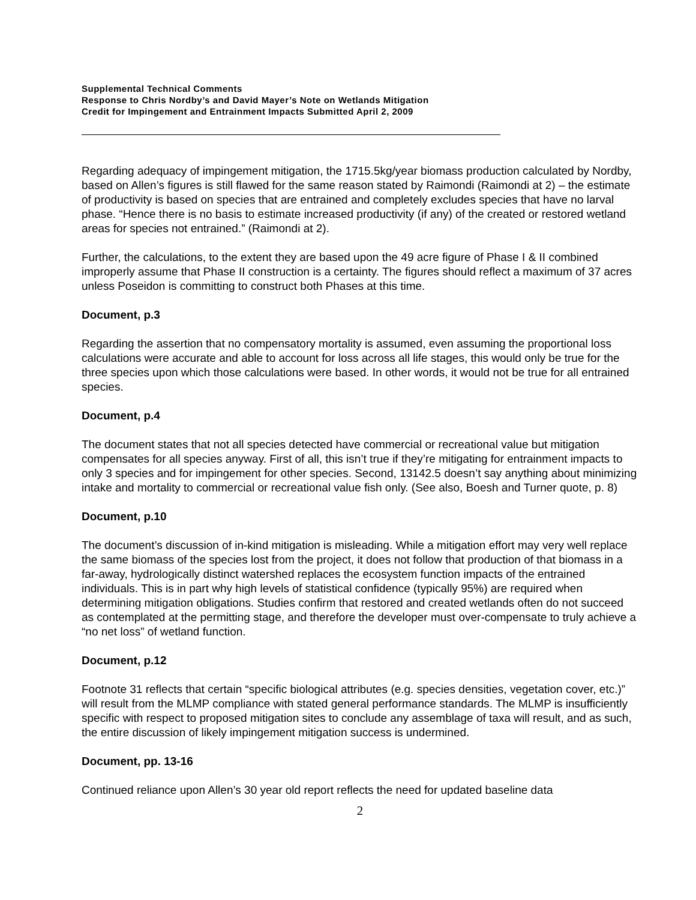Supplemental Technical Comments
Response to Chris Nordby’s and David Mayer’s Note on Wetlands Mitigation
Credit for Impingement and Entrainment Impacts Submitted April 2, 2009
Regarding adequacy of impingement mitigation, the 1715.5kg/year biomass production calculated by Nordby, based on Allen’s figures is still flawed for the same reason stated by Raimondi (Raimondi at 2) – the estimate of productivity is based on species that are entrained and completely excludes species that have no larval phase. “Hence there is no basis to estimate increased productivity (if any) of the created or restored wetland areas for species not entrained.” (Raimondi at 2).
Further, the calculations, to the extent they are based upon the 49 acre figure of Phase I & II combined improperly assume that Phase II construction is a certainty. The figures should reflect a maximum of 37 acres unless Poseidon is committing to construct both Phases at this time.
Document, p.3
Regarding the assertion that no compensatory mortality is assumed, even assuming the proportional loss calculations were accurate and able to account for loss across all life stages, this would only be true for the three species upon which those calculations were based. In other words, it would not be true for all entrained species.
Document, p.4
The document states that not all species detected have commercial or recreational value but mitigation compensates for all species anyway. First of all, this isn’t true if they’re mitigating for entrainment impacts to only 3 species and for impingement for other species. Second, 13142.5 doesn’t say anything about minimizing intake and mortality to commercial or recreational value fish only. (See also, Boesh and Turner quote, p. 8)
Document, p.10
The document’s discussion of in-kind mitigation is misleading. While a mitigation effort may very well replace the same biomass of the species lost from the project, it does not follow that production of that biomass in a far-away, hydrologically distinct watershed replaces the ecosystem function impacts of the entrained individuals. This is in part why high levels of statistical confidence (typically 95%) are required when determining mitigation obligations. Studies confirm that restored and created wetlands often do not succeed as contemplated at the permitting stage, and therefore the developer must over-compensate to truly achieve a “no net loss” of wetland function.
Document, p.12
Footnote 31 reflects that certain “specific biological attributes (e.g. species densities, vegetation cover, etc.)” will result from the MLMP compliance with stated general performance standards. The MLMP is insufficiently specific with respect to proposed mitigation sites to conclude any assemblage of taxa will result, and as such, the entire discussion of likely impingement mitigation success is undermined.
Document, pp. 13-16
Continued reliance upon Allen’s 30 year old report reflects the need for updated baseline data
2